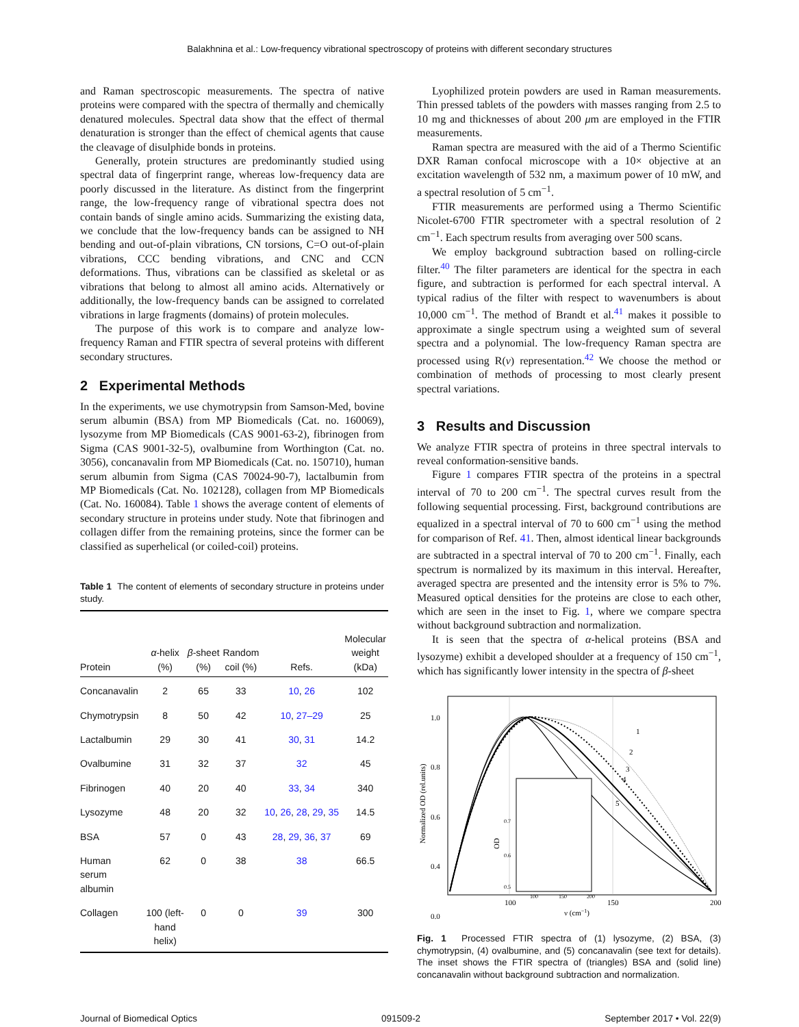Balakhnina et al.: Low-frequency vibrational spectroscopy of proteins with different secondary structures
and Raman spectroscopic measurements. The spectra of native proteins were compared with the spectra of thermally and chemically denatured molecules. Spectral data show that the effect of thermal denaturation is stronger than the effect of chemical agents that cause the cleavage of disulphide bonds in proteins.
Generally, protein structures are predominantly studied using spectral data of fingerprint range, whereas low-frequency data are poorly discussed in the literature. As distinct from the fingerprint range, the low-frequency range of vibrational spectra does not contain bands of single amino acids. Summarizing the existing data, we conclude that the low-frequency bands can be assigned to NH bending and out-of-plain vibrations, CN torsions, C=O out-of-plain vibrations, CCC bending vibrations, and CNC and CCN deformations. Thus, vibrations can be classified as skeletal or as vibrations that belong to almost all amino acids. Alternatively or additionally, the low-frequency bands can be assigned to correlated vibrations in large fragments (domains) of protein molecules.
The purpose of this work is to compare and analyze low-frequency Raman and FTIR spectra of several proteins with different secondary structures.
2 Experimental Methods
In the experiments, we use chymotrypsin from Samson-Med, bovine serum albumin (BSA) from MP Biomedicals (Cat. no. 160069), lysozyme from MP Biomedicals (CAS 9001-63-2), fibrinogen from Sigma (CAS 9001-32-5), ovalbumine from Worthington (Cat. no. 3056), concanavalin from MP Biomedicals (Cat. no. 150710), human serum albumin from Sigma (CAS 70024-90-7), lactalbumin from MP Biomedicals (Cat. No. 102128), collagen from MP Biomedicals (Cat. No. 160084). Table 1 shows the average content of elements of secondary structure in proteins under study. Note that fibrinogen and collagen differ from the remaining proteins, since the former can be classified as superhelical (or coiled-coil) proteins.
Table 1 The content of elements of secondary structure in proteins under study.
| Protein | α -helix (%) | β -sheet (%) | Random coil (%) | Refs. | Molecular weight (kDa) |
| --- | --- | --- | --- | --- | --- |
| Concanavalin | 2 | 65 | 33 | 10 , 26 | 102 |
| Chymotrypsin | 8 | 50 | 42 | 10 , 27–29 | 25 |
| Lactalbumin | 29 | 30 | 41 | 30 , 31 | 14.2 |
| Ovalbumine | 31 | 32 | 37 | 32 | 45 |
| Fibrinogen | 40 | 20 | 40 | 33 , 34 | 340 |
| Lysozyme | 48 | 20 | 32 | 10 , 26 , 28 , 29 , 35 | 14.5 |
| BSA | 57 | 0 | 43 | 28 , 29 , 36 , 37 | 69 |
| Human serum albumin | 62 | 0 | 38 | 38 | 66.5 |
| Collagen | 100 (left- hand helix) | 0 | 0 | 39 | 300 |
Lyophilized protein powders are used in Raman measurements. Thin pressed tablets of the powders with masses ranging from 2.5 to 10 mg and thicknesses of about 200 μm are employed in the FTIR measurements.
Raman spectra are measured with the aid of a Thermo Scientific DXR Raman confocal microscope with a 10× objective at an excitation wavelength of 532 nm, a maximum power of 10 mW, and a spectral resolution of 5 cm<sup>−1</sup>.
FTIR measurements are performed using a Thermo Scientific Nicolet-6700 FTIR spectrometer with a spectral resolution of 2 cm<sup>−1</sup>. Each spectrum results from averaging over 500 scans.
We employ background subtraction based on rolling-circle filter.<sup>40</sup> The filter parameters are identical for the spectra in each figure, and subtraction is performed for each spectral interval. A typical radius of the filter with respect to wavenumbers is about 10,000 cm<sup>−1</sup>. The method of Brandt et al.<sup>41</sup> makes it possible to approximate a single spectrum using a weighted sum of several spectra and a polynomial. The low-frequency Raman spectra are processed using R(ν) representation.<sup>42</sup> We choose the method or combination of methods of processing to most clearly present spectral variations.
3 Results and Discussion
We analyze FTIR spectra of proteins in three spectral intervals to reveal conformation-sensitive bands.
Figure 1 compares FTIR spectra of the proteins in a spectral interval of 70 to 200 cm<sup>−1</sup>. The spectral curves result from the following sequential processing. First, background contributions are equalized in a spectral interval of 70 to 600 cm<sup>−1</sup> using the method for comparison of Ref. 41. Then, almost identical linear backgrounds are subtracted in a spectral interval of 70 to 200 cm<sup>−1</sup>. Finally, each spectrum is normalized by its maximum in this interval. Hereafter, averaged spectra are presented and the intensity error is 5% to 7%. Measured optical densities for the proteins are close to each other, which are seen in the inset to Fig. 1, where we compare spectra without background subtraction and normalization.
It is seen that the spectra of α-helical proteins (BSA and lysozyme) exhibit a developed shoulder at a frequency of 150 cm<sup>−1</sup>, which has significantly lower intensity in the spectra of β-sheet
1.0
0.8
0.6
0.4
0.0
100
150
200
ν (cm−1)
Normalized OD (rel.units)
1
2
3
4
5
OD
0.7
0.6
0.5
100
150
200
Fig. 1 Processed FTIR spectra of (1) lysozyme, (2) BSA, (3) chymotrypsin, (4) ovalbumine, and (5) concanavalin (see text for details). The inset shows the FTIR spectra of (triangles) BSA and (solid line) concanavalin without background subtraction and normalization.
Journal of Biomedical Optics 091509-2 September 2017 • Vol. 22(9)